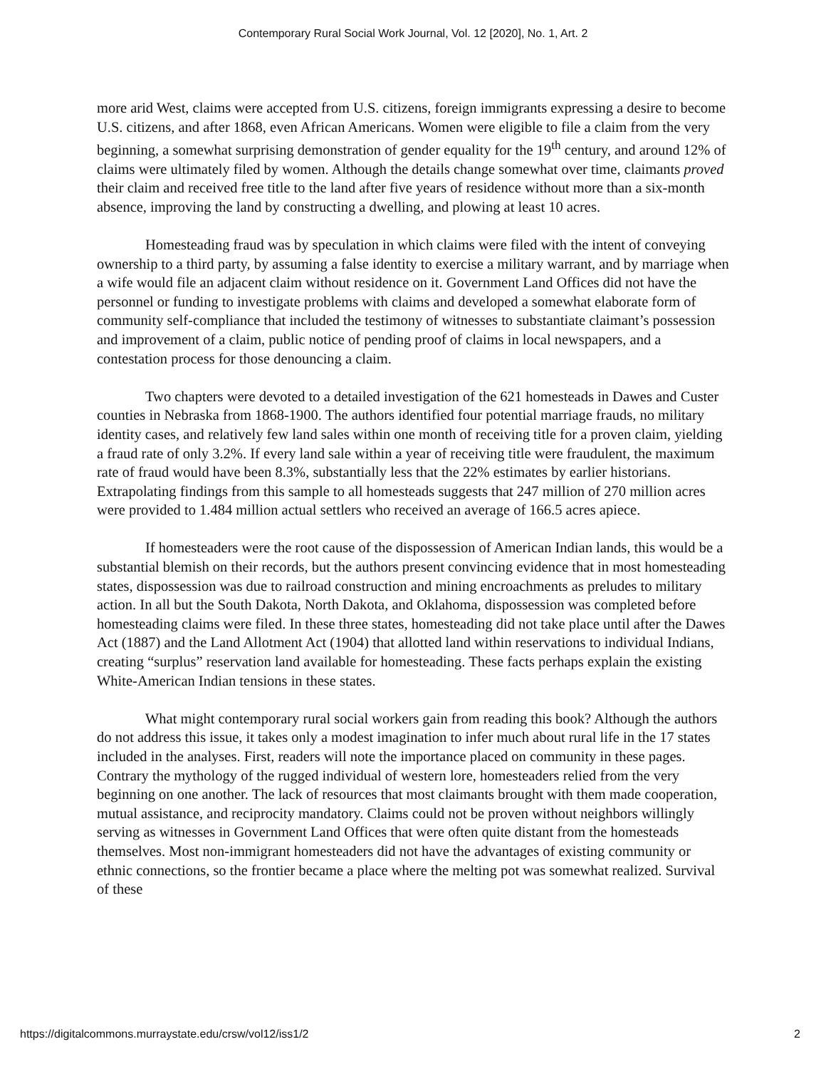Contemporary Rural Social Work Journal, Vol. 12 [2020], No. 1, Art. 2
more arid West, claims were accepted from U.S. citizens, foreign immigrants expressing a desire to become U.S. citizens, and after 1868, even African Americans. Women were eligible to file a claim from the very beginning, a somewhat surprising demonstration of gender equality for the 19<sup>th</sup> century, and around 12% of claims were ultimately filed by women. Although the details change somewhat over time, claimants proved their claim and received free title to the land after five years of residence without more than a six-month absence, improving the land by constructing a dwelling, and plowing at least 10 acres.
Homesteading fraud was by speculation in which claims were filed with the intent of conveying ownership to a third party, by assuming a false identity to exercise a military warrant, and by marriage when a wife would file an adjacent claim without residence on it. Government Land Offices did not have the personnel or funding to investigate problems with claims and developed a somewhat elaborate form of community self-compliance that included the testimony of witnesses to substantiate claimant’s possession and improvement of a claim, public notice of pending proof of claims in local newspapers, and a contestation process for those denouncing a claim.
Two chapters were devoted to a detailed investigation of the 621 homesteads in Dawes and Custer counties in Nebraska from 1868-1900. The authors identified four potential marriage frauds, no military identity cases, and relatively few land sales within one month of receiving title for a proven claim, yielding a fraud rate of only 3.2%. If every land sale within a year of receiving title were fraudulent, the maximum rate of fraud would have been 8.3%, substantially less that the 22% estimates by earlier historians. Extrapolating findings from this sample to all homesteads suggests that 247 million of 270 million acres were provided to 1.484 million actual settlers who received an average of 166.5 acres apiece.
If homesteaders were the root cause of the dispossession of American Indian lands, this would be a substantial blemish on their records, but the authors present convincing evidence that in most homesteading states, dispossession was due to railroad construction and mining encroachments as preludes to military action. In all but the South Dakota, North Dakota, and Oklahoma, dispossession was completed before homesteading claims were filed. In these three states, homesteading did not take place until after the Dawes Act (1887) and the Land Allotment Act (1904) that allotted land within reservations to individual Indians, creating “surplus” reservation land available for homesteading. These facts perhaps explain the existing White-American Indian tensions in these states.
What might contemporary rural social workers gain from reading this book? Although the authors do not address this issue, it takes only a modest imagination to infer much about rural life in the 17 states included in the analyses. First, readers will note the importance placed on community in these pages. Contrary the mythology of the rugged individual of western lore, homesteaders relied from the very beginning on one another. The lack of resources that most claimants brought with them made cooperation, mutual assistance, and reciprocity mandatory. Claims could not be proven without neighbors willingly serving as witnesses in Government Land Offices that were often quite distant from the homesteads themselves. Most non-immigrant homesteaders did not have the advantages of existing community or ethnic connections, so the frontier became a place where the melting pot was somewhat realized. Survival of these
https://digitalcommons.murraystate.edu/crsw/vol12/iss1/2 2